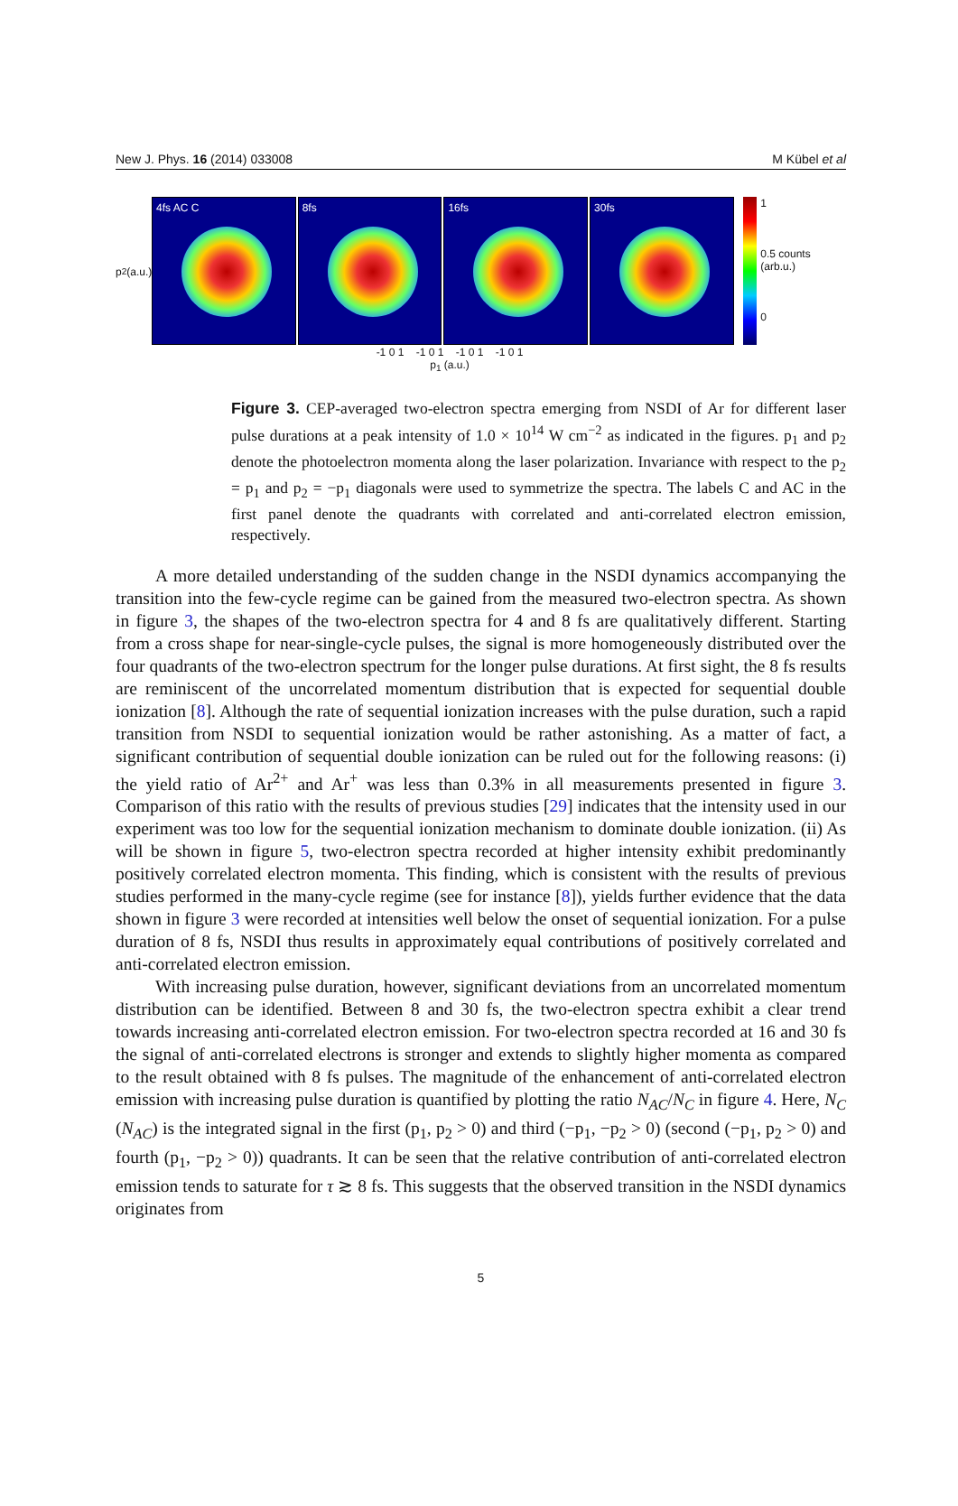New J. Phys. 16 (2014) 033008 M Kübel et al
p<sub>2</sub> (a.u.)
4fs AC C 8fs 16fs 30fs
1
0.5 counts (arb.u.)
0
-1 0 1 -1 0 1 -1 0 1 -1 0 1
p<sub>1</sub> (a.u.)
Figure 3. CEP-averaged two-electron spectra emerging from NSDI of Ar for different laser pulse durations at a peak intensity of 1.0 × 10<sup>14</sup> W cm<sup>−2</sup> as indicated in the figures. p<sub>1</sub> and p<sub>2</sub> denote the photoelectron momenta along the laser polarization. Invariance with respect to the p<sub>2</sub> = p<sub>1</sub> and p<sub>2</sub> = −p<sub>1</sub> diagonals were used to symmetrize the spectra. The labels C and AC in the first panel denote the quadrants with correlated and anti-correlated electron emission, respectively.
A more detailed understanding of the sudden change in the NSDI dynamics accompanying the transition into the few-cycle regime can be gained from the measured two-electron spectra. As shown in figure 3, the shapes of the two-electron spectra for 4 and 8 fs are qualitatively different. Starting from a cross shape for near-single-cycle pulses, the signal is more homogeneously distributed over the four quadrants of the two-electron spectrum for the longer pulse durations. At first sight, the 8 fs results are reminiscent of the uncorrelated momentum distribution that is expected for sequential double ionization [8]. Although the rate of sequential ionization increases with the pulse duration, such a rapid transition from NSDI to sequential ionization would be rather astonishing. As a matter of fact, a significant contribution of sequential double ionization can be ruled out for the following reasons: (i) the yield ratio of Ar<sup>2+</sup> and Ar<sup>+</sup> was less than 0.3% in all measurements presented in figure 3. Comparison of this ratio with the results of previous studies [29] indicates that the intensity used in our experiment was too low for the sequential ionization mechanism to dominate double ionization. (ii) As will be shown in figure 5, two-electron spectra recorded at higher intensity exhibit predominantly positively correlated electron momenta. This finding, which is consistent with the results of previous studies performed in the many-cycle regime (see for instance [8]), yields further evidence that the data shown in figure 3 were recorded at intensities well below the onset of sequential ionization. For a pulse duration of 8 fs, NSDI thus results in approximately equal contributions of positively correlated and anti-correlated electron emission.
With increasing pulse duration, however, significant deviations from an uncorrelated momentum distribution can be identified. Between 8 and 30 fs, the two-electron spectra exhibit a clear trend towards increasing anti-correlated electron emission. For two-electron spectra recorded at 16 and 30 fs the signal of anti-correlated electrons is stronger and extends to slightly higher momenta as compared to the result obtained with 8 fs pulses. The magnitude of the enhancement of anti-correlated electron emission with increasing pulse duration is quantified by plotting the ratio N<sub>AC</sub>/N<sub>C</sub> in figure 4. Here, N<sub>C</sub> (N<sub>AC</sub>) is the integrated signal in the first (p<sub>1</sub>, p<sub>2</sub> > 0) and third (−p<sub>1</sub>, −p<sub>2</sub> > 0) (second (−p<sub>1</sub>, p<sub>2</sub> > 0) and fourth (p<sub>1</sub>, −p<sub>2</sub> > 0)) quadrants. It can be seen that the relative contribution of anti-correlated electron emission tends to saturate for τ ≳ 8 fs. This suggests that the observed transition in the NSDI dynamics originates from
5